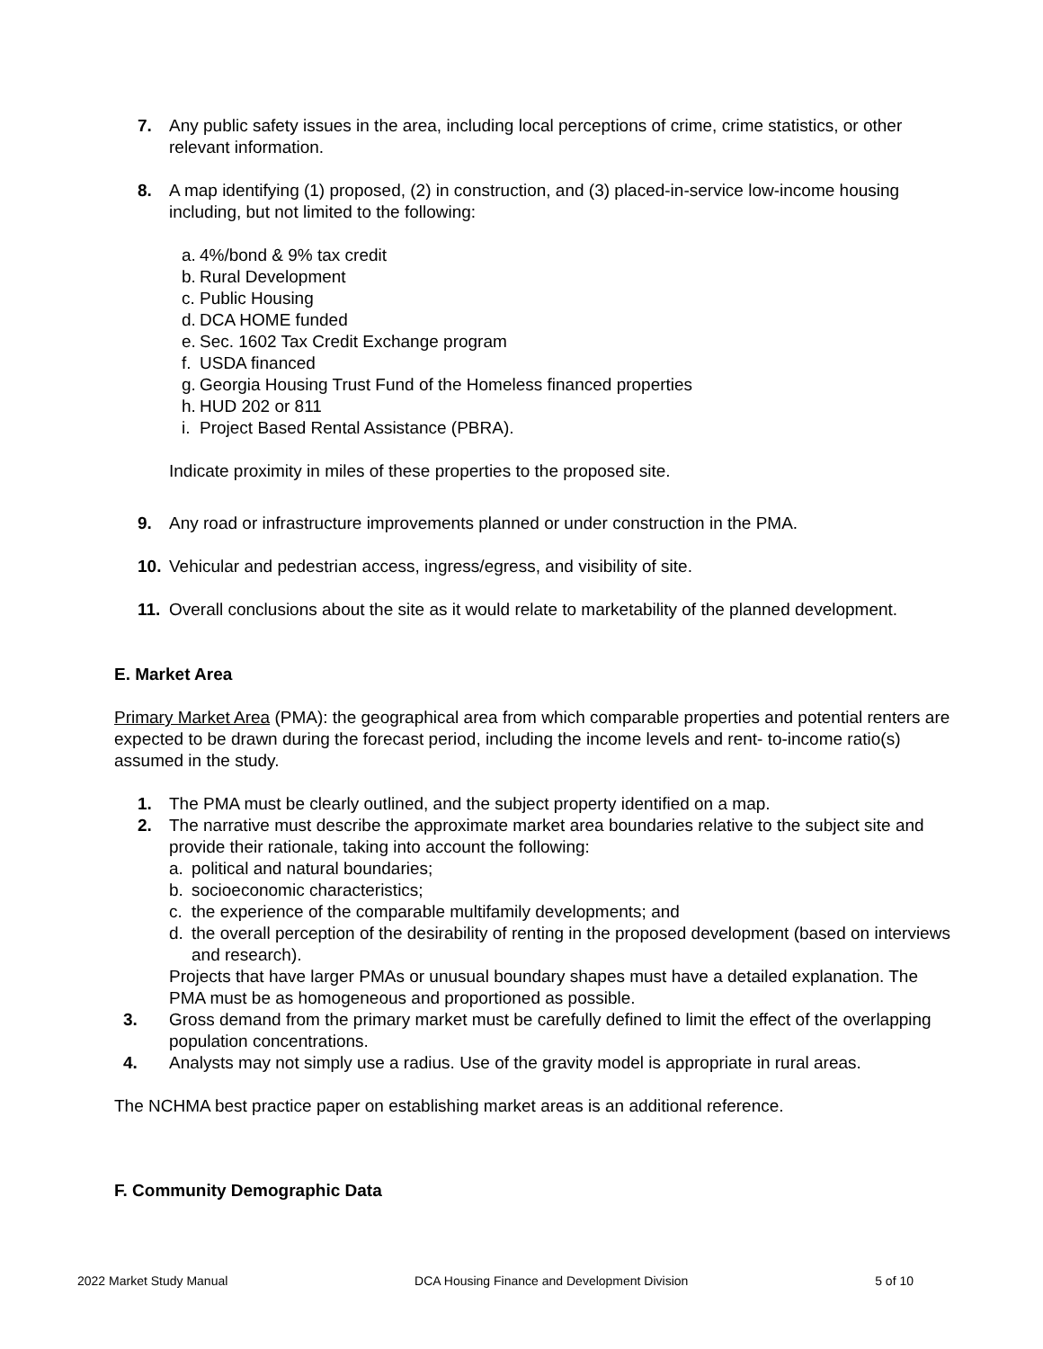7. Any public safety issues in the area, including local perceptions of crime, crime statistics, or other relevant information.
8. A map identifying (1) proposed, (2) in construction, and (3) placed-in-service low-income housing including, but not limited to the following:
a. 4%/bond & 9% tax credit
b. Rural Development
c. Public Housing
d. DCA HOME funded
e. Sec. 1602 Tax Credit Exchange program
f. USDA financed
g. Georgia Housing Trust Fund of the Homeless financed properties
h. HUD 202 or 811
i. Project Based Rental Assistance (PBRA).
Indicate proximity in miles of these properties to the proposed site.
9. Any road or infrastructure improvements planned or under construction in the PMA.
10. Vehicular and pedestrian access, ingress/egress, and visibility of site.
11. Overall conclusions about the site as it would relate to marketability of the planned development.
E. Market Area
Primary Market Area (PMA): the geographical area from which comparable properties and potential renters are expected to be drawn during the forecast period, including the income levels and rent- to-income ratio(s) assumed in the study.
1. The PMA must be clearly outlined, and the subject property identified on a map.
2. The narrative must describe the approximate market area boundaries relative to the subject site and provide their rationale, taking into account the following:
a. political and natural boundaries;
b. socioeconomic characteristics;
c. the experience of the comparable multifamily developments; and
d. the overall perception of the desirability of renting in the proposed development (based on interviews and research).
Projects that have larger PMAs or unusual boundary shapes must have a detailed explanation. The PMA must be as homogeneous and proportioned as possible.
3. Gross demand from the primary market must be carefully defined to limit the effect of the overlapping population concentrations.
4. Analysts may not simply use a radius. Use of the gravity model is appropriate in rural areas.
The NCHMA best practice paper on establishing market areas is an additional reference.
F. Community Demographic Data
2022 Market Study Manual DCA Housing Finance and Development Division 5 of 10